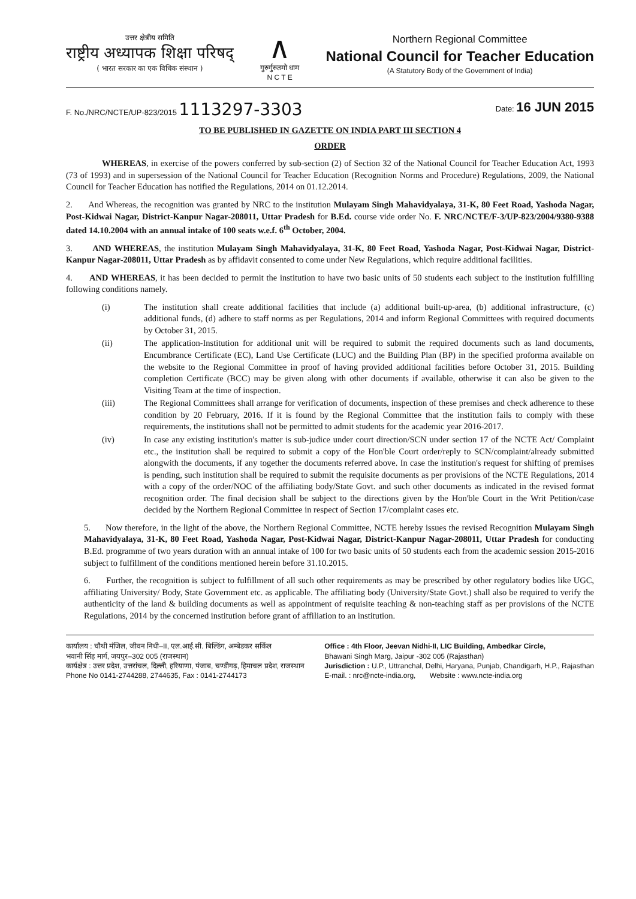उत्तर क्षेत्रीय समिति
राष्ट्रीय अध्यापक शिक्षा परिषद्
( भारत सरकार का एक विधिक संस्थान )
∧
गुरुर्गुरुतमो धाम
N C T E
Northern Regional Committee
National Council for Teacher Education
(A Statutory Body of the Government of India)
F. No./NRC/NCTE/UP-823/2015 1113297-3303
Date: 16 JUN 2015
TO BE PUBLISHED IN GAZETTE ON INDIA PART III SECTION 4
ORDER
WHEREAS, in exercise of the powers conferred by sub-section (2) of Section 32 of the National Council for Teacher Education Act, 1993 (73 of 1993) and in supersession of the National Council for Teacher Education (Recognition Norms and Procedure) Regulations, 2009, the National Council for Teacher Education has notified the Regulations, 2014 on 01.12.2014.
2. And Whereas, the recognition was granted by NRC to the institution Mulayam Singh Mahavidyalaya, 31-K, 80 Feet Road, Yashoda Nagar, Post-Kidwai Nagar, District-Kanpur Nagar-208011, Uttar Pradesh for B.Ed. course vide order No. F. NRC/NCTE/F-3/UP-823/2004/9380-9388 dated 14.10.2004 with an annual intake of 100 seats w.e.f. 6<sup>th</sup> October, 2004.
3. AND WHEREAS, the institution Mulayam Singh Mahavidyalaya, 31-K, 80 Feet Road, Yashoda Nagar, Post-Kidwai Nagar, District-Kanpur Nagar-208011, Uttar Pradesh as by affidavit consented to come under New Regulations, which require additional facilities.
4. AND WHEREAS, it has been decided to permit the institution to have two basic units of 50 students each subject to the institution fulfilling following conditions namely.
(i) The institution shall create additional facilities that include (a) additional built-up-area, (b) additional infrastructure, (c) additional funds, (d) adhere to staff norms as per Regulations, 2014 and inform Regional Committees with required documents by October 31, 2015.
(ii) The application-Institution for additional unit will be required to submit the required documents such as land documents, Encumbrance Certificate (EC), Land Use Certificate (LUC) and the Building Plan (BP) in the specified proforma available on the website to the Regional Committee in proof of having provided additional facilities before October 31, 2015. Building completion Certificate (BCC) may be given along with other documents if available, otherwise it can also be given to the Visiting Team at the time of inspection.
(iii) The Regional Committees shall arrange for verification of documents, inspection of these premises and check adherence to these condition by 20 February, 2016. If it is found by the Regional Committee that the institution fails to comply with these requirements, the institutions shall not be permitted to admit students for the academic year 2016-2017.
(iv) In case any existing institution's matter is sub-judice under court direction/SCN under section 17 of the NCTE Act/ Complaint etc., the institution shall be required to submit a copy of the Hon'ble Court order/reply to SCN/complaint/already submitted alongwith the documents, if any together the documents referred above. In case the institution's request for shifting of premises is pending, such institution shall be required to submit the requisite documents as per provisions of the NCTE Regulations, 2014 with a copy of the order/NOC of the affiliating body/State Govt. and such other documents as indicated in the revised format recognition order. The final decision shall be subject to the directions given by the Hon'ble Court in the Writ Petition/case decided by the Northern Regional Committee in respect of Section 17/complaint cases etc.
5. Now therefore, in the light of the above, the Northern Regional Committee, NCTE hereby issues the revised Recognition Mulayam Singh Mahavidyalaya, 31-K, 80 Feet Road, Yashoda Nagar, Post-Kidwai Nagar, District-Kanpur Nagar-208011, Uttar Pradesh for conducting B.Ed. programme of two years duration with an annual intake of 100 for two basic units of 50 students each from the academic session 2015-2016 subject to fulfillment of the conditions mentioned herein before 31.10.2015.
6. Further, the recognition is subject to fulfillment of all such other requirements as may be prescribed by other regulatory bodies like UGC, affiliating University/ Body, State Government etc. as applicable. The affiliating body (University/State Govt.) shall also be required to verify the authenticity of the land & building documents as well as appointment of requisite teaching & non-teaching staff as per provisions of the NCTE Regulations, 2014 by the concerned institution before grant of affiliation to an institution.
कार्यालय : चौथी मंजिल, जीवन निधी–II, एल.आई.सी. बिल्डिंग, अम्बेडकर सर्किल
भवानी सिंह मार्ग, जयपुर–302 005 (राजस्थान)
कार्यक्षेत्र : उत्तर प्रदेश, उत्तरांचल, दिल्ली, हरियाणा, पंजाब, चण्डीगढ़, हिमाचल प्रदेश, राजस्थान
Phone No 0141-2744288, 2744635, Fax : 0141-2744173
Office : 4th Floor, Jeevan Nidhi-II, LIC Building, Ambedkar Circle,
Bhawani Singh Marg, Jaipur -302 005 (Rajasthan)
Jurisdiction : U.P., Uttranchal, Delhi, Haryana, Punjab, Chandigarh, H.P., Rajasthan
E-mail. : nrc@ncte-india.org, Website : www.ncte-india.org